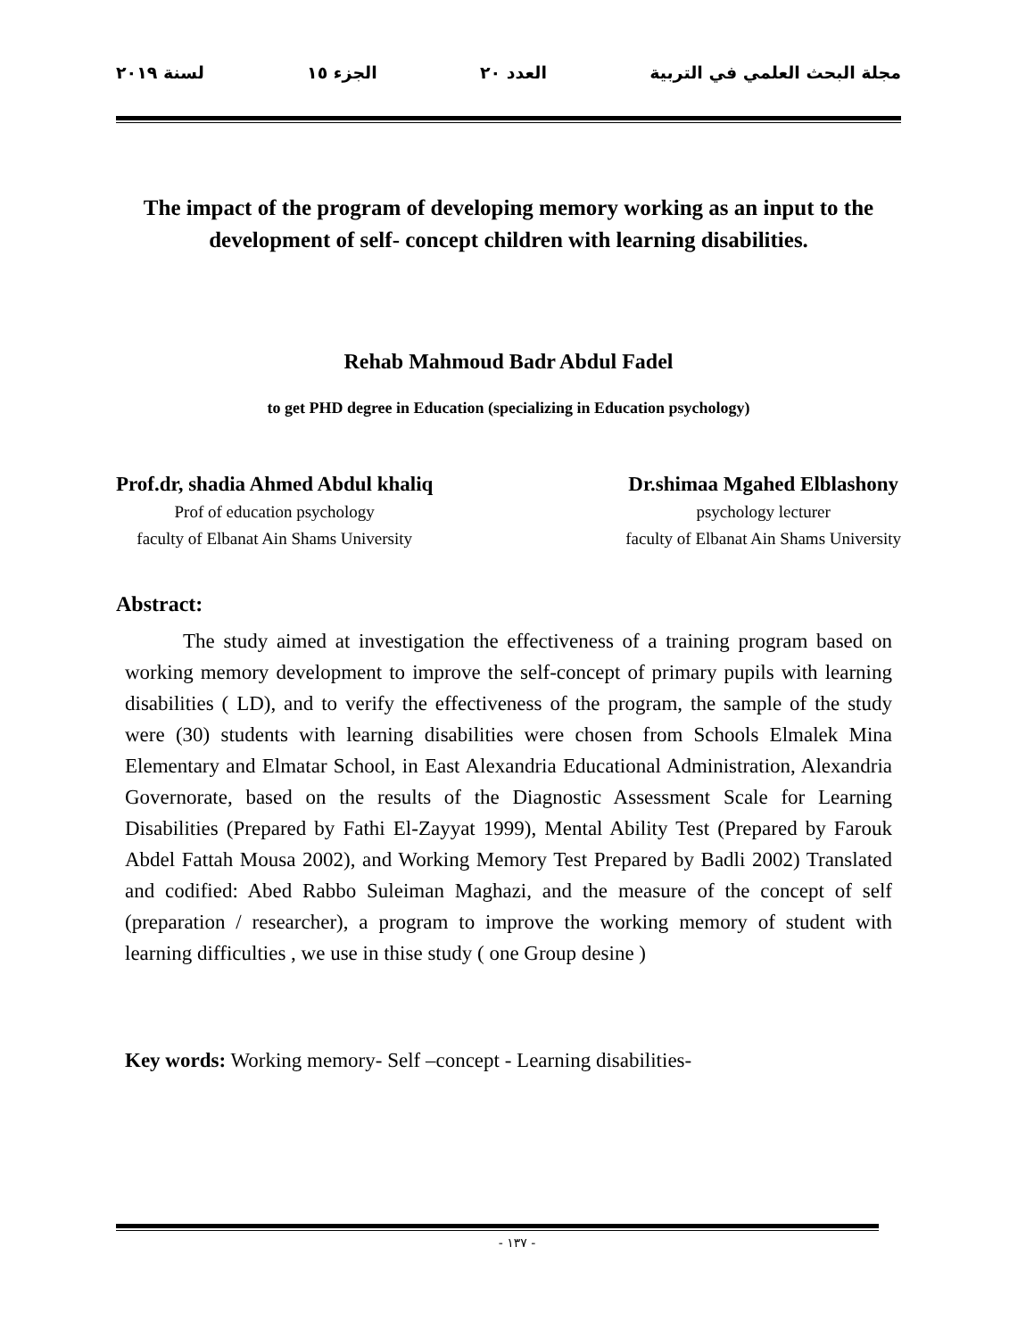مجلة البحث العلمي في التربية العدد ٢٠ الجزء ١٥ لسنة ٢٠١٩
The impact of the program of developing memory working as an input to the development of self- concept children with learning disabilities.
Rehab Mahmoud Badr Abdul Fadel
to get PHD degree in Education (specializing in Education psychology)
Prof.dr, shadia Ahmed Abdul khaliq
Prof of education psychology
faculty of Elbanat Ain Shams University
Dr.shimaa Mgahed Elblashony
psychology lecturer
faculty of Elbanat Ain Shams University
Abstract:
The study aimed at investigation the effectiveness of a training program based on working memory development to improve the self-concept of primary pupils with learning disabilities ( LD), and to verify the effectiveness of the program, the sample of the study were (30) students with learning disabilities were chosen from Schools Elmalek Mina Elementary and Elmatar School, in East Alexandria Educational Administration, Alexandria Governorate, based on the results of the Diagnostic Assessment Scale for Learning Disabilities (Prepared by Fathi El-Zayyat 1999), Mental Ability Test (Prepared by Farouk Abdel Fattah Mousa 2002), and Working Memory Test Prepared by Badli 2002) Translated and codified: Abed Rabbo Suleiman Maghazi, and the measure of the concept of self (preparation / researcher), a program to improve the working memory of student with learning difficulties , we use in thise study ( one Group desine )
Key words: Working memory- Self –concept - Learning disabilities-
- ١٣٧ -